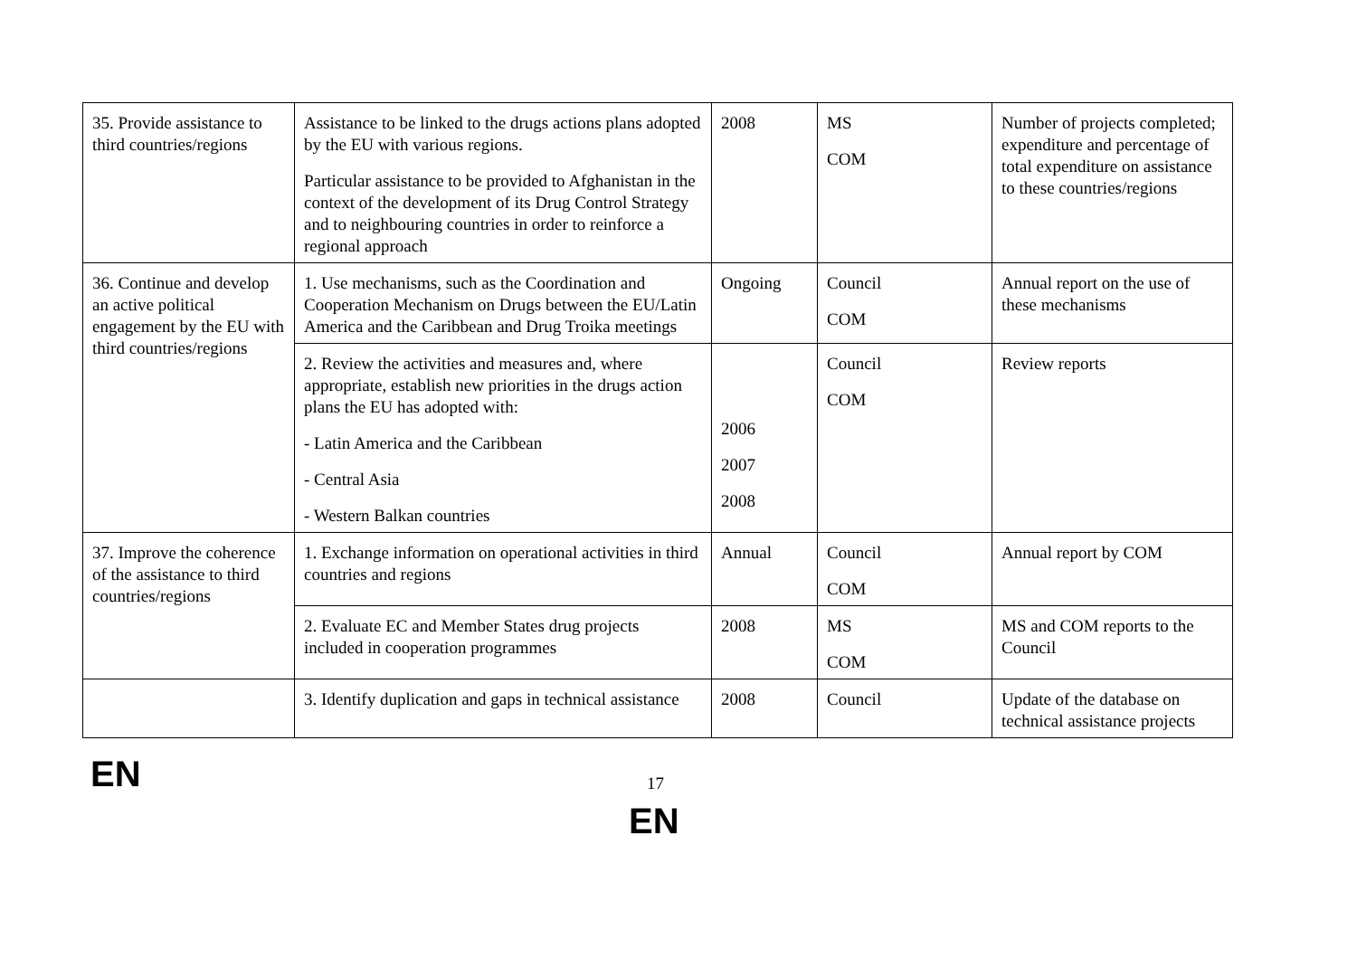| 35. Provide assistance to third countries/regions | Assistance to be linked to the drugs actions plans adopted by the EU with various regions. Particular assistance to be provided to Afghanistan in the context of the development of its Drug Control Strategy and to neighbouring countries in order to reinforce a regional approach | 2008 | MS COM | Number of projects completed; expenditure and percentage of total expenditure on assistance to these countries/regions |
| 36. Continue and develop an active political engagement by the EU with third countries/regions | 1. Use mechanisms, such as the Coordination and Cooperation Mechanism on Drugs between the EU/Latin America and the Caribbean and Drug Troika meetings | Ongoing | Council COM | Annual report on the use of these mechanisms |
| | 2. Review the activities and measures and, where appropriate, establish new priorities in the drugs action plans the EU has adopted with: - Latin America and the Caribbean - Central Asia - Western Balkan countries | 2006 2007 2008 | Council COM | Review reports |
| 37. Improve the coherence of the assistance to third countries/regions | 1. Exchange information on operational activities in third countries and regions | Annual | Council COM | Annual report by COM |
| | 2. Evaluate EC and Member States drug projects included in cooperation programmes | 2008 | MS COM | MS and COM reports to the Council |
| | 3. Identify duplication and gaps in technical assistance | 2008 | Council | Update of the database on technical assistance projects |
EN 17
EN